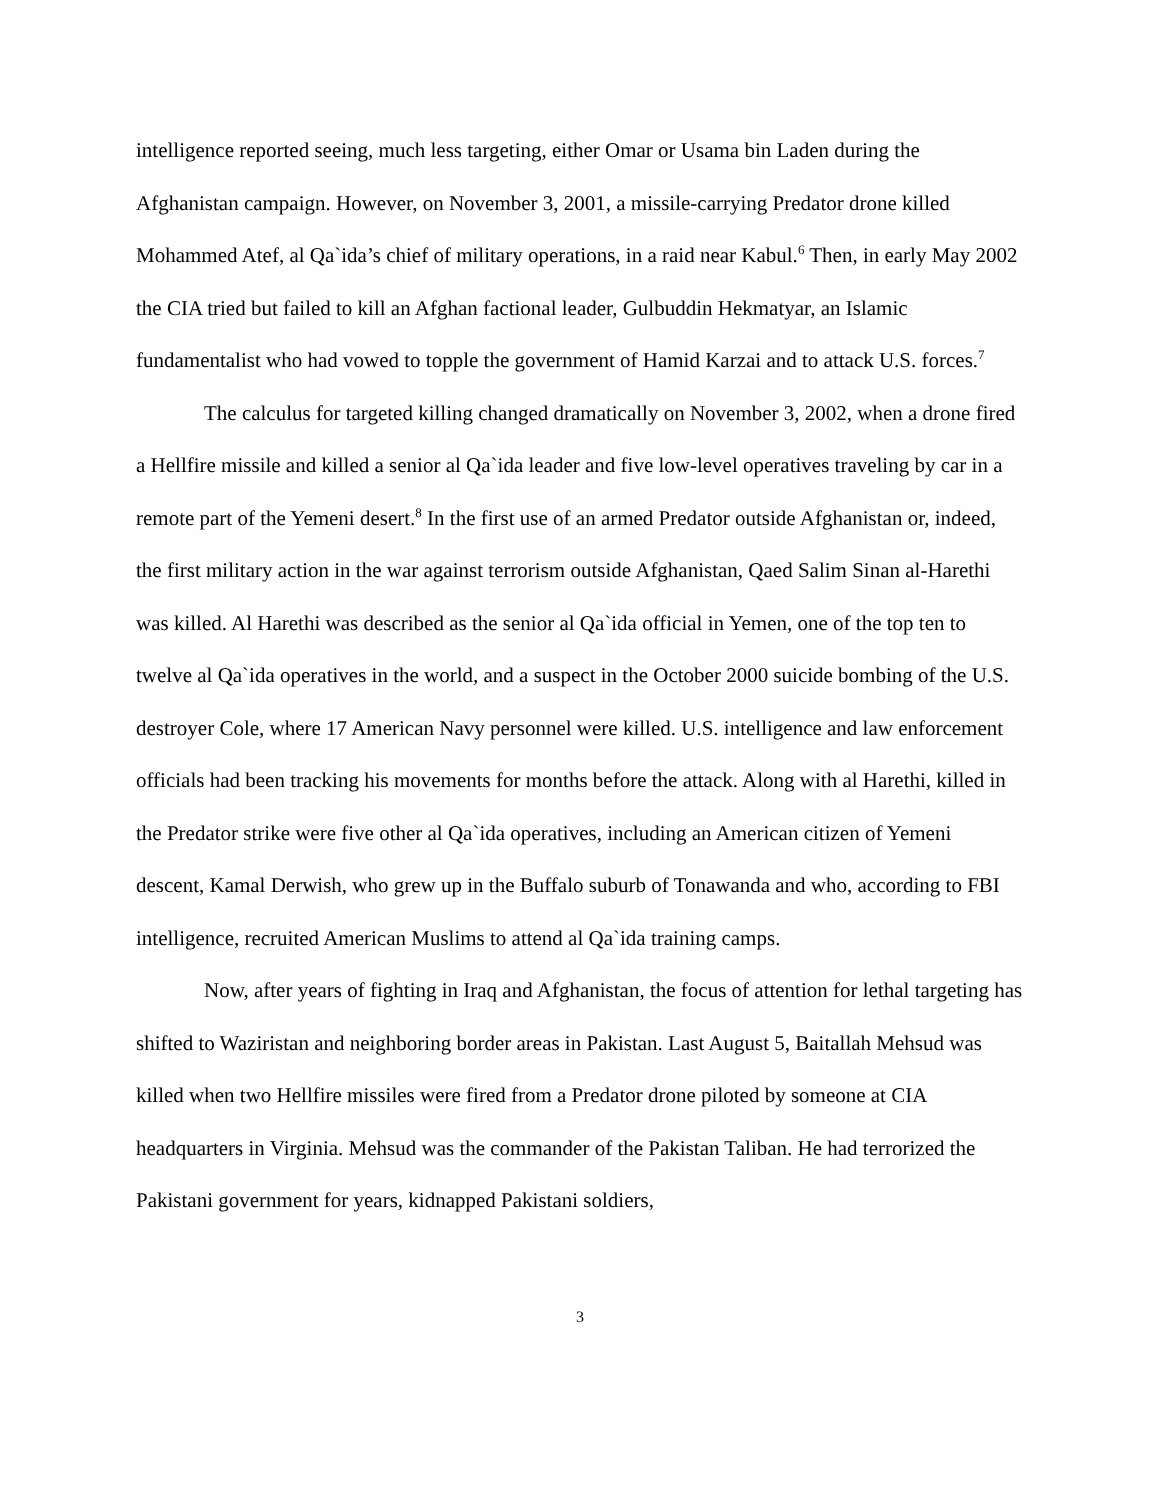intelligence reported seeing, much less targeting, either Omar or Usama bin Laden during the Afghanistan campaign. However, on November 3, 2001, a missile-carrying Predator drone killed Mohammed Atef, al Qa`ida’s chief of military operations, in a raid near Kabul.<sup>6</sup> Then, in early May 2002 the CIA tried but failed to kill an Afghan factional leader, Gulbuddin Hekmatyar, an Islamic fundamentalist who had vowed to topple the government of Hamid Karzai and to attack U.S. forces.<sup>7</sup>
The calculus for targeted killing changed dramatically on November 3, 2002, when a drone fired a Hellfire missile and killed a senior al Qa`ida leader and five low-level operatives traveling by car in a remote part of the Yemeni desert.<sup>8</sup> In the first use of an armed Predator outside Afghanistan or, indeed, the first military action in the war against terrorism outside Afghanistan, Qaed Salim Sinan al-Harethi was killed. Al Harethi was described as the senior al Qa`ida official in Yemen, one of the top ten to twelve al Qa`ida operatives in the world, and a suspect in the October 2000 suicide bombing of the U.S. destroyer Cole, where 17 American Navy personnel were killed. U.S. intelligence and law enforcement officials had been tracking his movements for months before the attack. Along with al Harethi, killed in the Predator strike were five other al Qa`ida operatives, including an American citizen of Yemeni descent, Kamal Derwish, who grew up in the Buffalo suburb of Tonawanda and who, according to FBI intelligence, recruited American Muslims to attend al Qa`ida training camps.
Now, after years of fighting in Iraq and Afghanistan, the focus of attention for lethal targeting has shifted to Waziristan and neighboring border areas in Pakistan. Last August 5, Baitallah Mehsud was killed when two Hellfire missiles were fired from a Predator drone piloted by someone at CIA headquarters in Virginia. Mehsud was the commander of the Pakistan Taliban. He had terrorized the Pakistani government for years, kidnapped Pakistani soldiers,
3